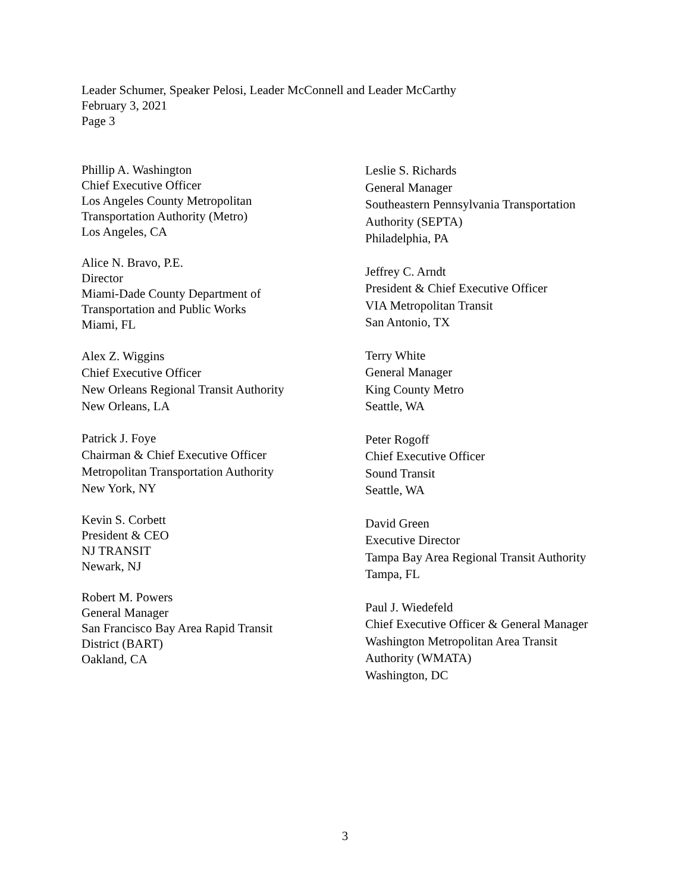Leader Schumer, Speaker Pelosi, Leader McConnell and Leader McCarthy
February 3, 2021
Page 3
Phillip A. Washington
Chief Executive Officer
Los Angeles County Metropolitan
Transportation Authority (Metro)
Los Angeles, CA
Alice N. Bravo, P.E.
Director
Miami-Dade County Department of
Transportation and Public Works
Miami, FL
Alex Z. Wiggins
Chief Executive Officer
New Orleans Regional Transit Authority
New Orleans, LA
Patrick J. Foye
Chairman & Chief Executive Officer
Metropolitan Transportation Authority
New York, NY
Kevin S. Corbett
President & CEO
NJ TRANSIT
Newark, NJ
Robert M. Powers
General Manager
San Francisco Bay Area Rapid Transit
District (BART)
Oakland, CA
Leslie S. Richards
General Manager
Southeastern Pennsylvania Transportation
Authority (SEPTA)
Philadelphia, PA
Jeffrey C. Arndt
President & Chief Executive Officer
VIA Metropolitan Transit
San Antonio, TX
Terry White
General Manager
King County Metro
Seattle, WA
Peter Rogoff
Chief Executive Officer
Sound Transit
Seattle, WA
David Green
Executive Director
Tampa Bay Area Regional Transit Authority
Tampa, FL
Paul J. Wiedefeld
Chief Executive Officer & General Manager
Washington Metropolitan Area Transit
Authority (WMATA)
Washington, DC
3